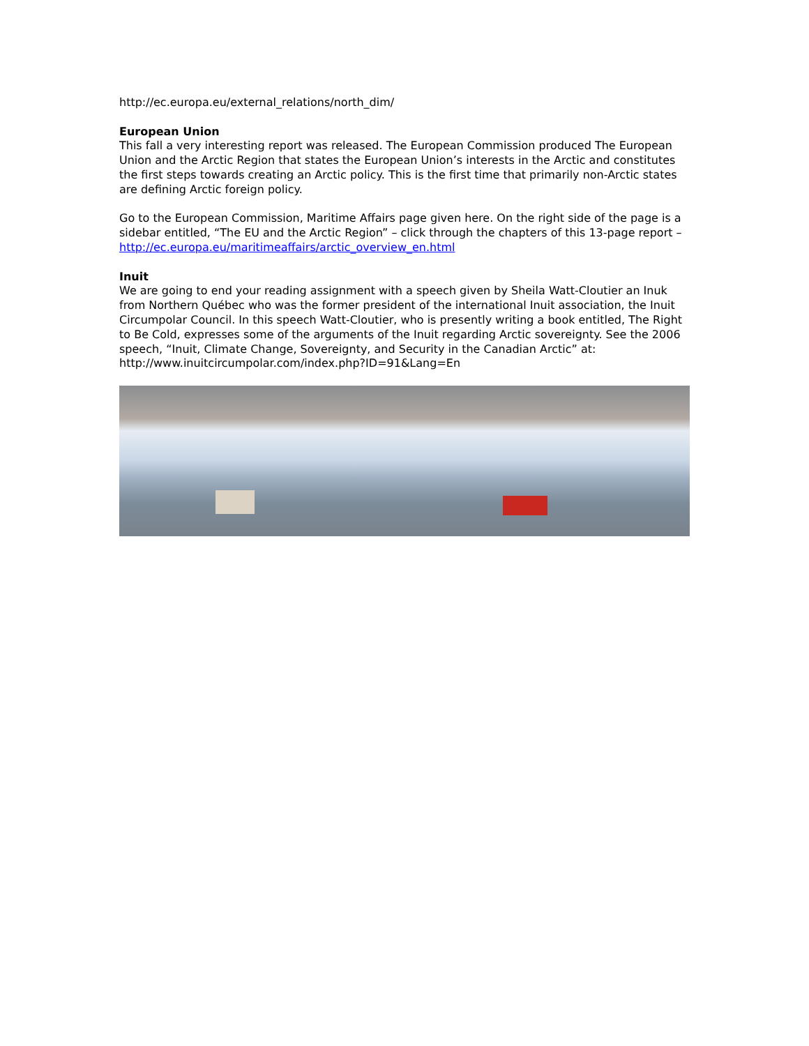http://ec.europa.eu/external_relations/north_dim/
European Union
This fall a very interesting report was released. The European Commission produced The European Union and the Arctic Region that states the European Union’s interests in the Arctic and constitutes the first steps towards creating an Arctic policy. This is the first time that primarily non-Arctic states are defining Arctic foreign policy.
Go to the European Commission, Maritime Affairs page given here. On the right side of the page is a sidebar entitled, “The EU and the Arctic Region” – click through the chapters of this 13-page report – http://ec.europa.eu/maritimeaffairs/arctic_overview_en.html
Inuit
We are going to end your reading assignment with a speech given by Sheila Watt-Cloutier an Inuk from Northern Québec who was the former president of the international Inuit association, the Inuit Circumpolar Council. In this speech Watt-Cloutier, who is presently writing a book entitled, The Right to Be Cold, expresses some of the arguments of the Inuit regarding Arctic sovereignty. See the 2006 speech, “Inuit, Climate Change, Sovereignty, and Security in the Canadian Arctic” at:
http://www.inuitcircumpolar.com/index.php?ID=91&Lang=En